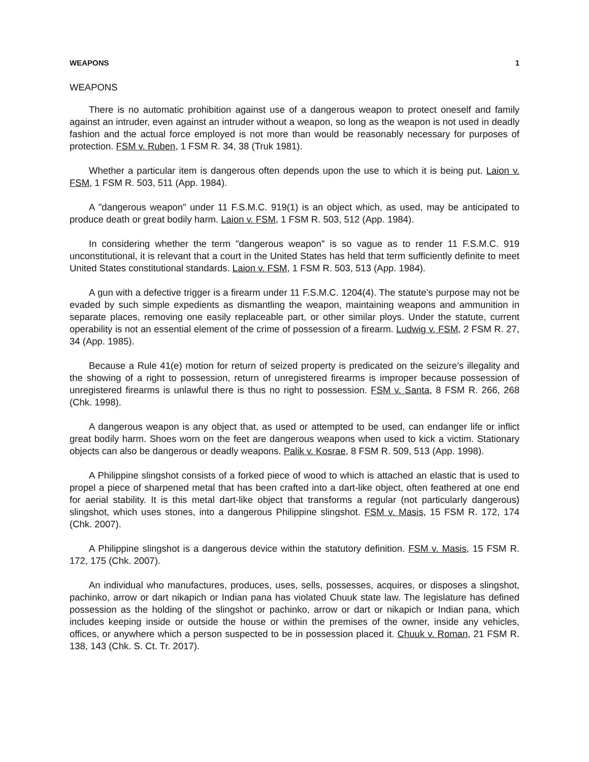WEAPONS 1
WEAPONS
There is no automatic prohibition against use of a dangerous weapon to protect oneself and family against an intruder, even against an intruder without a weapon, so long as the weapon is not used in deadly fashion and the actual force employed is not more than would be reasonably necessary for purposes of protection. FSM v. Ruben, 1 FSM R. 34, 38 (Truk 1981).
Whether a particular item is dangerous often depends upon the use to which it is being put. Laion v. FSM, 1 FSM R. 503, 511 (App. 1984).
A "dangerous weapon" under 11 F.S.M.C. 919(1) is an object which, as used, may be anticipated to produce death or great bodily harm. Laion v. FSM, 1 FSM R. 503, 512 (App. 1984).
In considering whether the term "dangerous weapon" is so vague as to render 11 F.S.M.C. 919 unconstitutional, it is relevant that a court in the United States has held that term sufficiently definite to meet United States constitutional standards. Laion v. FSM, 1 FSM R. 503, 513 (App. 1984).
A gun with a defective trigger is a firearm under 11 F.S.M.C. 1204(4). The statute’s purpose may not be evaded by such simple expedients as dismantling the weapon, maintaining weapons and ammunition in separate places, removing one easily replaceable part, or other similar ploys. Under the statute, current operability is not an essential element of the crime of possession of a firearm. Ludwig v. FSM, 2 FSM R. 27, 34 (App. 1985).
Because a Rule 41(e) motion for return of seized property is predicated on the seizure’s illegality and the showing of a right to possession, return of unregistered firearms is improper because possession of unregistered firearms is unlawful there is thus no right to possession. FSM v. Santa, 8 FSM R. 266, 268 (Chk. 1998).
A dangerous weapon is any object that, as used or attempted to be used, can endanger life or inflict great bodily harm. Shoes worn on the feet are dangerous weapons when used to kick a victim. Stationary objects can also be dangerous or deadly weapons. Palik v. Kosrae, 8 FSM R. 509, 513 (App. 1998).
A Philippine slingshot consists of a forked piece of wood to which is attached an elastic that is used to propel a piece of sharpened metal that has been crafted into a dart-like object, often feathered at one end for aerial stability. It is this metal dart-like object that transforms a regular (not particularly dangerous) slingshot, which uses stones, into a dangerous Philippine slingshot. FSM v. Masis, 15 FSM R. 172, 174 (Chk. 2007).
A Philippine slingshot is a dangerous device within the statutory definition. FSM v. Masis, 15 FSM R. 172, 175 (Chk. 2007).
An individual who manufactures, produces, uses, sells, possesses, acquires, or disposes a slingshot, pachinko, arrow or dart nikapich or Indian pana has violated Chuuk state law. The legislature has defined possession as the holding of the slingshot or pachinko, arrow or dart or nikapich or Indian pana, which includes keeping inside or outside the house or within the premises of the owner, inside any vehicles, offices, or anywhere which a person suspected to be in possession placed it. Chuuk v. Roman, 21 FSM R. 138, 143 (Chk. S. Ct. Tr. 2017).